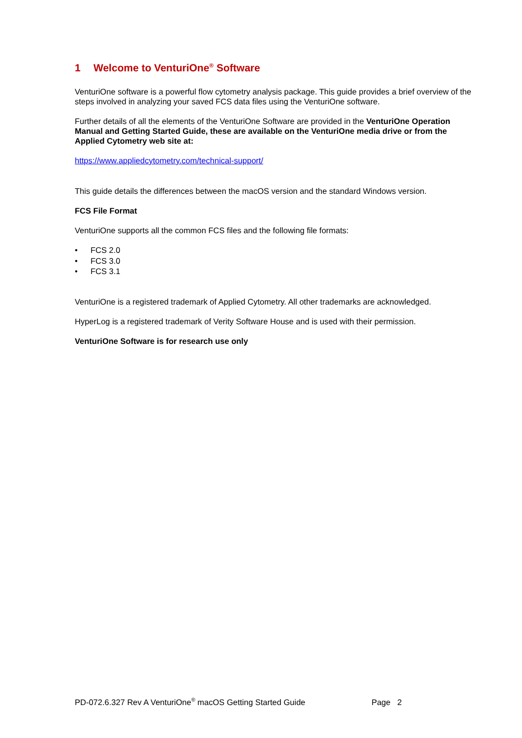1 Welcome to VenturiOne<sup>®</sup> Software
VenturiOne software is a powerful flow cytometry analysis package. This guide provides a brief overview of the steps involved in analyzing your saved FCS data files using the VenturiOne software.
Further details of all the elements of the VenturiOne Software are provided in the VenturiOne Operation Manual and Getting Started Guide, these are available on the VenturiOne media drive or from the Applied Cytometry web site at:
https://www.appliedcytometry.com/technical-support/
This guide details the differences between the macOS version and the standard Windows version.
FCS File Format
VenturiOne supports all the common FCS files and the following file formats:
• FCS 2.0
• FCS 3.0
• FCS 3.1
VenturiOne is a registered trademark of Applied Cytometry. All other trademarks are acknowledged.
HyperLog is a registered trademark of Verity Software House and is used with their permission.
VenturiOne Software is for research use only
PD-072.6.327 Rev A VenturiOne<sup>®</sup> macOS Getting Started Guide Page 2